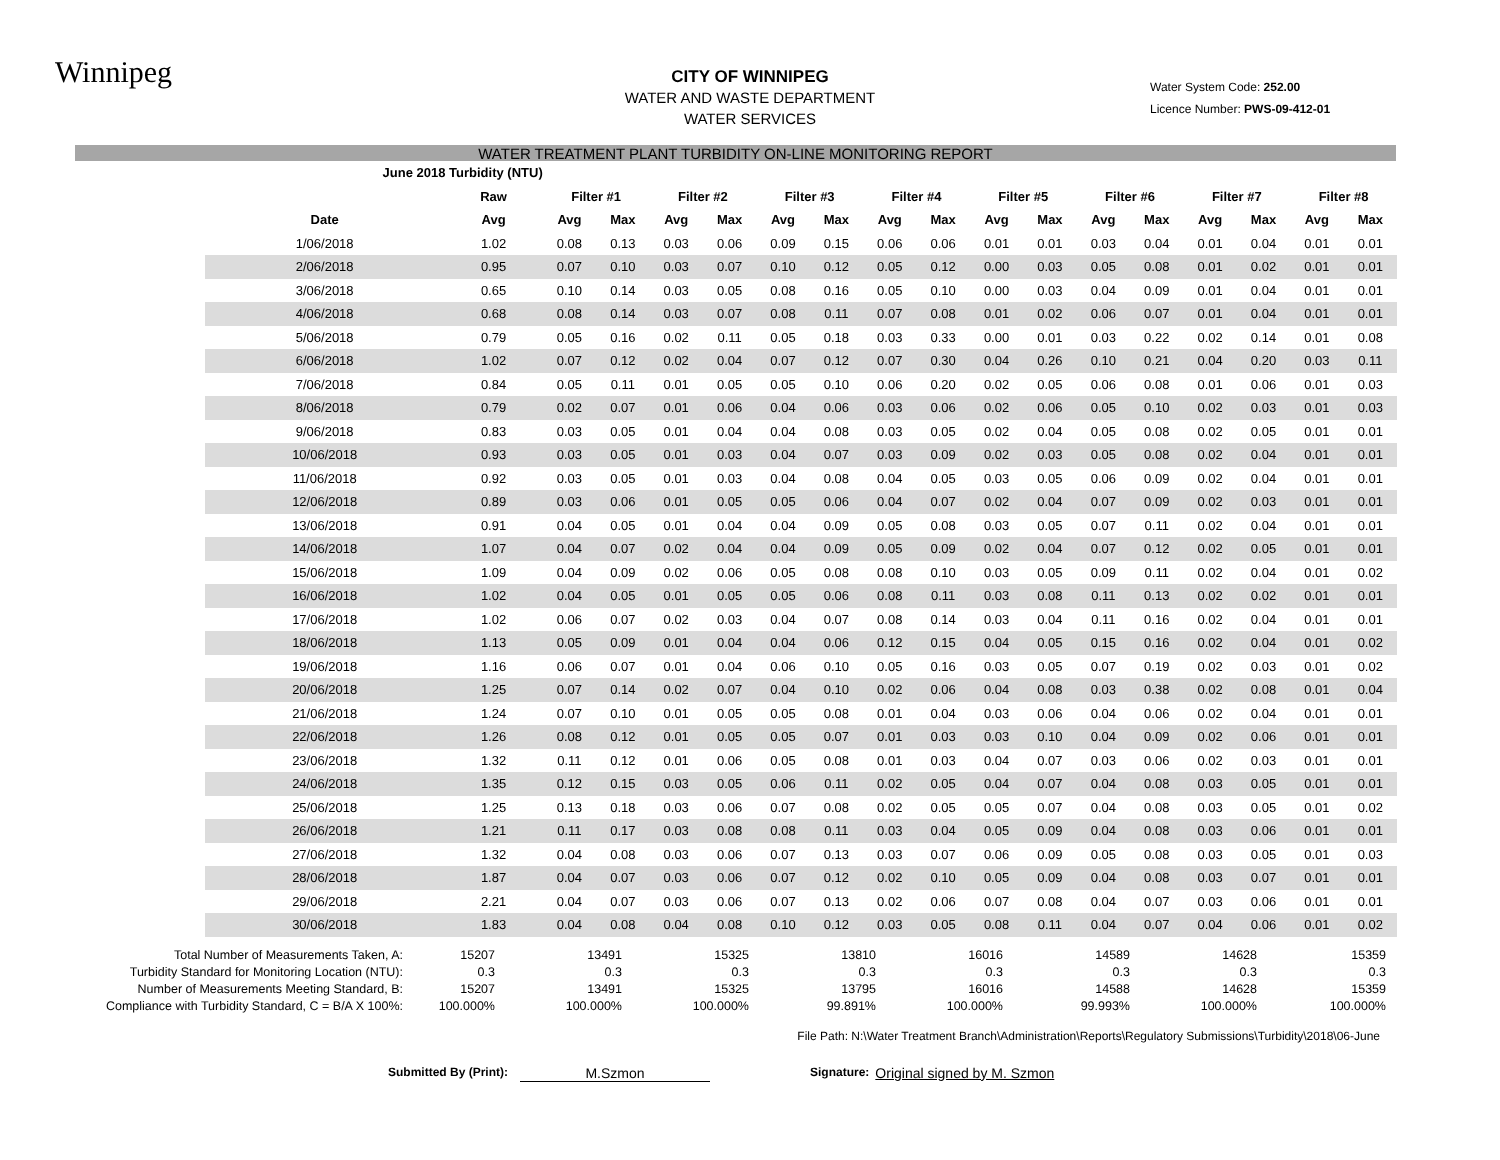Winnipeg
CITY OF WINNIPEG
WATER AND WASTE DEPARTMENT
WATER SERVICES
Water System Code: 252.00
Licence Number: PWS-09-412-01
WATER TREATMENT PLANT TURBIDITY ON-LINE MONITORING REPORT
| June 2018 Turbidity (NTU) | | | | | | | | | | | | | | | | | |
| --- | --- | --- | --- | --- | --- | --- | --- | --- | --- | --- | --- | --- | --- | --- | --- | --- | --- |
| | Raw | Filter #1 | | Filter #2 | | Filter #3 | | Filter #4 | | Filter #5 | | Filter #6 | | Filter #7 | | Filter #8 | |
| Date | Avg | Avg | Max | Avg | Max | Avg | Max | Avg | Max | Avg | Max | Avg | Max | Avg | Max | Avg | Max |
| 1/06/2018 | 1.02 | 0.08 | 0.13 | 0.03 | 0.06 | 0.09 | 0.15 | 0.06 | 0.06 | 0.01 | 0.01 | 0.03 | 0.04 | 0.01 | 0.04 | 0.01 | 0.01 |
| 2/06/2018 | 0.95 | 0.07 | 0.10 | 0.03 | 0.07 | 0.10 | 0.12 | 0.05 | 0.12 | 0.00 | 0.03 | 0.05 | 0.08 | 0.01 | 0.02 | 0.01 | 0.01 |
| 3/06/2018 | 0.65 | 0.10 | 0.14 | 0.03 | 0.05 | 0.08 | 0.16 | 0.05 | 0.10 | 0.00 | 0.03 | 0.04 | 0.09 | 0.01 | 0.04 | 0.01 | 0.01 |
| 4/06/2018 | 0.68 | 0.08 | 0.14 | 0.03 | 0.07 | 0.08 | 0.11 | 0.07 | 0.08 | 0.01 | 0.02 | 0.06 | 0.07 | 0.01 | 0.04 | 0.01 | 0.01 |
| 5/06/2018 | 0.79 | 0.05 | 0.16 | 0.02 | 0.11 | 0.05 | 0.18 | 0.03 | 0.33 | 0.00 | 0.01 | 0.03 | 0.22 | 0.02 | 0.14 | 0.01 | 0.08 |
| 6/06/2018 | 1.02 | 0.07 | 0.12 | 0.02 | 0.04 | 0.07 | 0.12 | 0.07 | 0.30 | 0.04 | 0.26 | 0.10 | 0.21 | 0.04 | 0.20 | 0.03 | 0.11 |
| 7/06/2018 | 0.84 | 0.05 | 0.11 | 0.01 | 0.05 | 0.05 | 0.10 | 0.06 | 0.20 | 0.02 | 0.05 | 0.06 | 0.08 | 0.01 | 0.06 | 0.01 | 0.03 |
| 8/06/2018 | 0.79 | 0.02 | 0.07 | 0.01 | 0.06 | 0.04 | 0.06 | 0.03 | 0.06 | 0.02 | 0.06 | 0.05 | 0.10 | 0.02 | 0.03 | 0.01 | 0.03 |
| 9/06/2018 | 0.83 | 0.03 | 0.05 | 0.01 | 0.04 | 0.04 | 0.08 | 0.03 | 0.05 | 0.02 | 0.04 | 0.05 | 0.08 | 0.02 | 0.05 | 0.01 | 0.01 |
| 10/06/2018 | 0.93 | 0.03 | 0.05 | 0.01 | 0.03 | 0.04 | 0.07 | 0.03 | 0.09 | 0.02 | 0.03 | 0.05 | 0.08 | 0.02 | 0.04 | 0.01 | 0.01 |
| 11/06/2018 | 0.92 | 0.03 | 0.05 | 0.01 | 0.03 | 0.04 | 0.08 | 0.04 | 0.05 | 0.03 | 0.05 | 0.06 | 0.09 | 0.02 | 0.04 | 0.01 | 0.01 |
| 12/06/2018 | 0.89 | 0.03 | 0.06 | 0.01 | 0.05 | 0.05 | 0.06 | 0.04 | 0.07 | 0.02 | 0.04 | 0.07 | 0.09 | 0.02 | 0.03 | 0.01 | 0.01 |
| 13/06/2018 | 0.91 | 0.04 | 0.05 | 0.01 | 0.04 | 0.04 | 0.09 | 0.05 | 0.08 | 0.03 | 0.05 | 0.07 | 0.11 | 0.02 | 0.04 | 0.01 | 0.01 |
| 14/06/2018 | 1.07 | 0.04 | 0.07 | 0.02 | 0.04 | 0.04 | 0.09 | 0.05 | 0.09 | 0.02 | 0.04 | 0.07 | 0.12 | 0.02 | 0.05 | 0.01 | 0.01 |
| 15/06/2018 | 1.09 | 0.04 | 0.09 | 0.02 | 0.06 | 0.05 | 0.08 | 0.08 | 0.10 | 0.03 | 0.05 | 0.09 | 0.11 | 0.02 | 0.04 | 0.01 | 0.02 |
| 16/06/2018 | 1.02 | 0.04 | 0.05 | 0.01 | 0.05 | 0.05 | 0.06 | 0.08 | 0.11 | 0.03 | 0.08 | 0.11 | 0.13 | 0.02 | 0.02 | 0.01 | 0.01 |
| 17/06/2018 | 1.02 | 0.06 | 0.07 | 0.02 | 0.03 | 0.04 | 0.07 | 0.08 | 0.14 | 0.03 | 0.04 | 0.11 | 0.16 | 0.02 | 0.04 | 0.01 | 0.01 |
| 18/06/2018 | 1.13 | 0.05 | 0.09 | 0.01 | 0.04 | 0.04 | 0.06 | 0.12 | 0.15 | 0.04 | 0.05 | 0.15 | 0.16 | 0.02 | 0.04 | 0.01 | 0.02 |
| 19/06/2018 | 1.16 | 0.06 | 0.07 | 0.01 | 0.04 | 0.06 | 0.10 | 0.05 | 0.16 | 0.03 | 0.05 | 0.07 | 0.19 | 0.02 | 0.03 | 0.01 | 0.02 |
| 20/06/2018 | 1.25 | 0.07 | 0.14 | 0.02 | 0.07 | 0.04 | 0.10 | 0.02 | 0.06 | 0.04 | 0.08 | 0.03 | 0.38 | 0.02 | 0.08 | 0.01 | 0.04 |
| 21/06/2018 | 1.24 | 0.07 | 0.10 | 0.01 | 0.05 | 0.05 | 0.08 | 0.01 | 0.04 | 0.03 | 0.06 | 0.04 | 0.06 | 0.02 | 0.04 | 0.01 | 0.01 |
| 22/06/2018 | 1.26 | 0.08 | 0.12 | 0.01 | 0.05 | 0.05 | 0.07 | 0.01 | 0.03 | 0.03 | 0.10 | 0.04 | 0.09 | 0.02 | 0.06 | 0.01 | 0.01 |
| 23/06/2018 | 1.32 | 0.11 | 0.12 | 0.01 | 0.06 | 0.05 | 0.08 | 0.01 | 0.03 | 0.04 | 0.07 | 0.03 | 0.06 | 0.02 | 0.03 | 0.01 | 0.01 |
| 24/06/2018 | 1.35 | 0.12 | 0.15 | 0.03 | 0.05 | 0.06 | 0.11 | 0.02 | 0.05 | 0.04 | 0.07 | 0.04 | 0.08 | 0.03 | 0.05 | 0.01 | 0.01 |
| 25/06/2018 | 1.25 | 0.13 | 0.18 | 0.03 | 0.06 | 0.07 | 0.08 | 0.02 | 0.05 | 0.05 | 0.07 | 0.04 | 0.08 | 0.03 | 0.05 | 0.01 | 0.02 |
| 26/06/2018 | 1.21 | 0.11 | 0.17 | 0.03 | 0.08 | 0.08 | 0.11 | 0.03 | 0.04 | 0.05 | 0.09 | 0.04 | 0.08 | 0.03 | 0.06 | 0.01 | 0.01 |
| 27/06/2018 | 1.32 | 0.04 | 0.08 | 0.03 | 0.06 | 0.07 | 0.13 | 0.03 | 0.07 | 0.06 | 0.09 | 0.05 | 0.08 | 0.03 | 0.05 | 0.01 | 0.03 |
| 28/06/2018 | 1.87 | 0.04 | 0.07 | 0.03 | 0.06 | 0.07 | 0.12 | 0.02 | 0.10 | 0.05 | 0.09 | 0.04 | 0.08 | 0.03 | 0.07 | 0.01 | 0.01 |
| 29/06/2018 | 2.21 | 0.04 | 0.07 | 0.03 | 0.06 | 0.07 | 0.13 | 0.02 | 0.06 | 0.07 | 0.08 | 0.04 | 0.07 | 0.03 | 0.06 | 0.01 | 0.01 |
| 30/06/2018 | 1.83 | 0.04 | 0.08 | 0.04 | 0.08 | 0.10 | 0.12 | 0.03 | 0.05 | 0.08 | 0.11 | 0.04 | 0.07 | 0.04 | 0.06 | 0.01 | 0.02 |
| Total Number of Measurements Taken, A: | 15207 | 13491 | 15325 | 13810 | 16016 | 14589 | 14628 | 15359 |
| Turbidity Standard for Monitoring Location (NTU): | 0.3 | 0.3 | 0.3 | 0.3 | 0.3 | 0.3 | 0.3 | 0.3 |
| Number of Measurements Meeting Standard, B: | 15207 | 13491 | 15325 | 13795 | 16016 | 14588 | 14628 | 15359 |
| Compliance with Turbidity Standard, C = B/A X 100%: | 100.000% | 100.000% | 100.000% | 99.891% | 100.000% | 99.993% | 100.000% | 100.000% |
File Path: N:\Water Treatment Branch\Administration\Reports\Regulatory Submissions\Turbidity\2018\06-June
Submitted By (Print): M.Szmon Signature: Original signed by M. Szmon